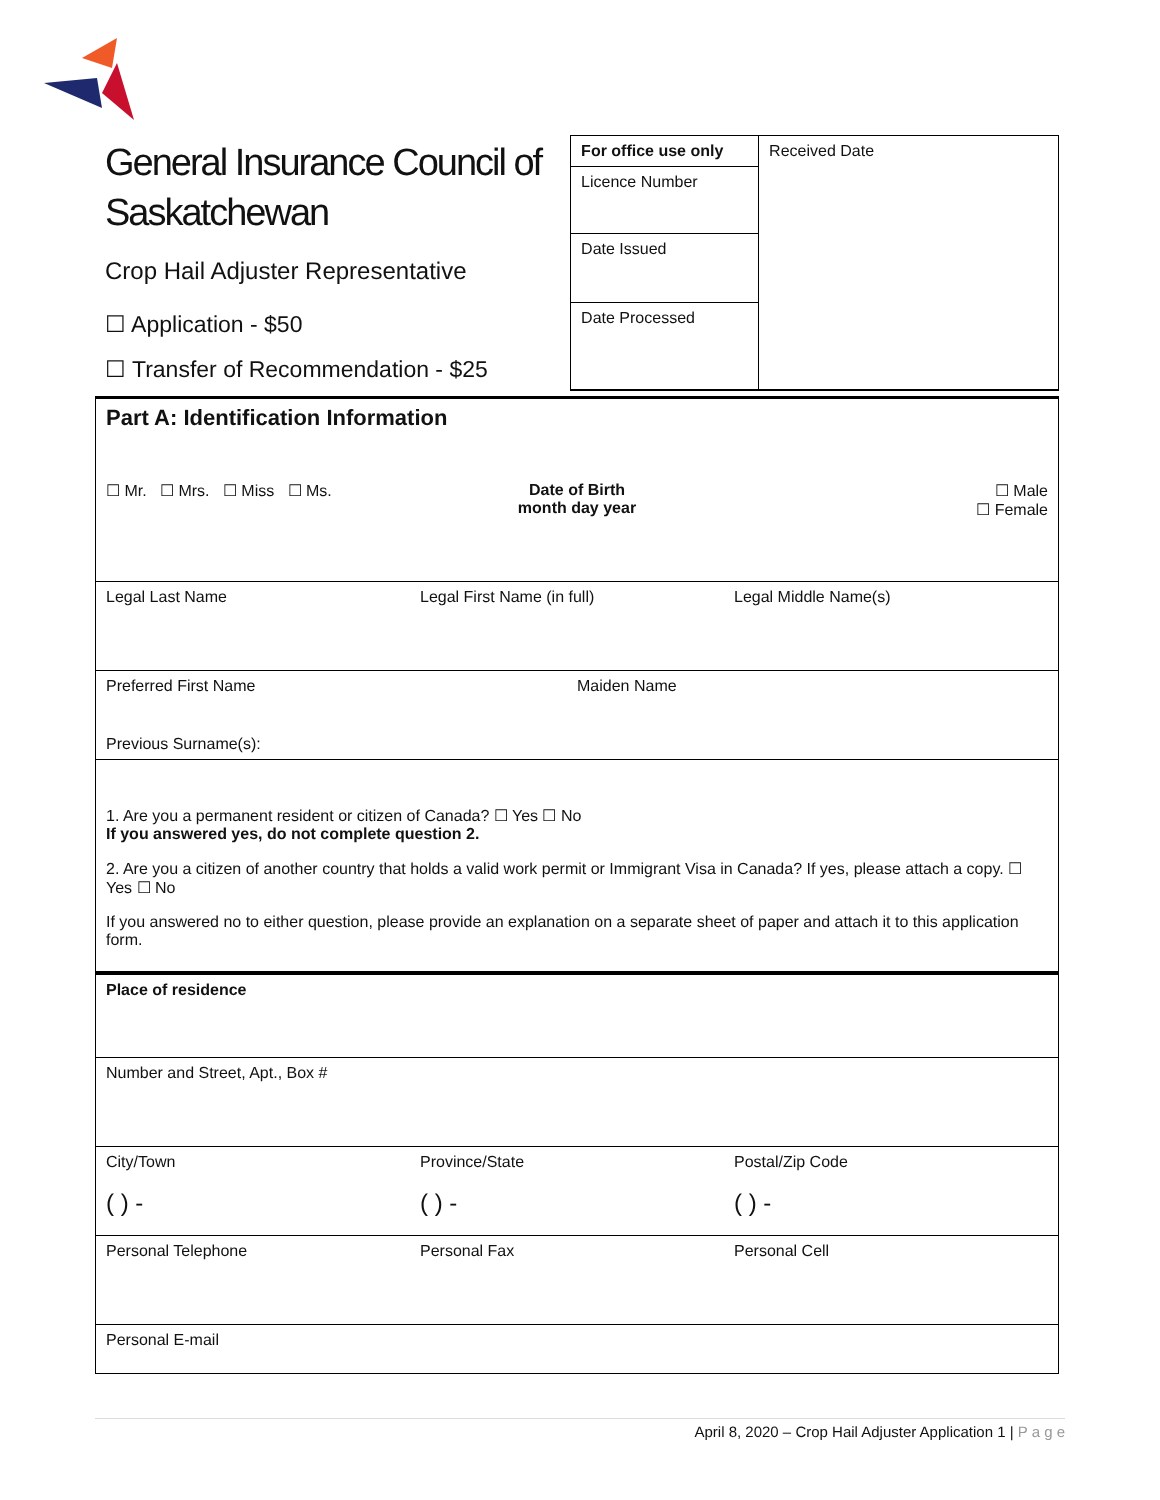General Insurance Council of Saskatchewan
Crop Hail Adjuster Representative
☐ Application - $50
☐ Transfer of Recommendation - $25
For office use only
Licence Number
Date Issued
Date Processed
Received Date
Part A: Identification Information
☐ Mr. ☐ Mrs. ☐ Miss ☐ Ms.
Date of Birth
month day year
☐ Male
☐ Female
Legal Last Name Legal First Name (in full) Legal Middle Name(s)
Preferred First Name Maiden Name
Previous Surname(s):
1. Are you a permanent resident or citizen of Canada? ☐ Yes ☐ No
If you answered yes, do not complete question 2.
2. Are you a citizen of another country that holds a valid work permit or Immigrant Visa in Canada? If yes, please attach a copy. ☐ Yes ☐ No
If you answered no to either question, please provide an explanation on a separate sheet of paper and attach it to this application form.
Place of residence
Number and Street, Apt., Box #
City/Town Province/State Postal/Zip Code
( ) - ( ) - ( ) -
Personal Telephone Personal Fax Personal Cell
Personal E-mail
April 8, 2020 – Crop Hail Adjuster Application 1 | P a g e